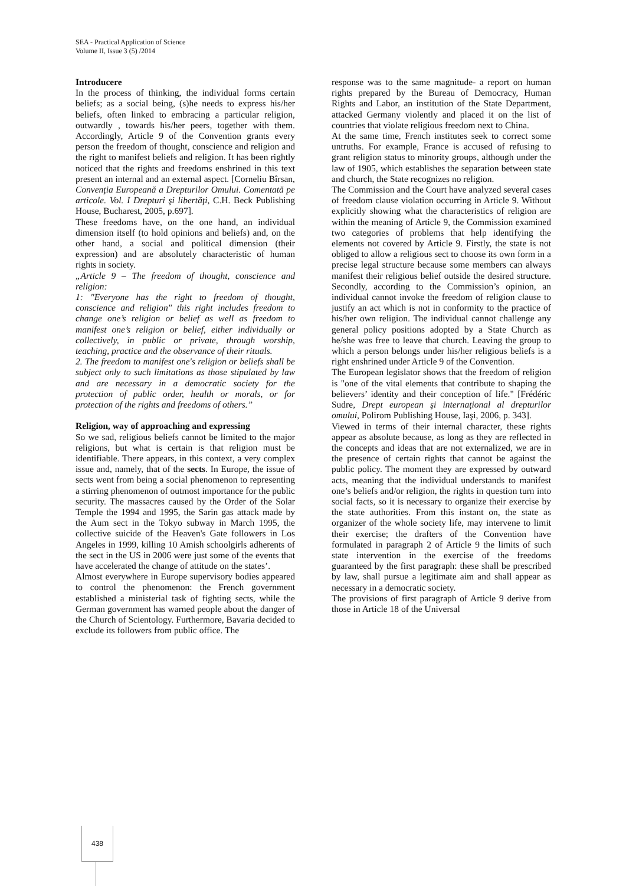SEA - Practical Application of Science
Volume II, Issue 3 (5) /2014
Introducere
In the process of thinking, the individual forms certain beliefs; as a social being, (s)he needs to express his/her beliefs, often linked to embracing a particular religion, outwardly , towards his/her peers, together with them. Accordingly, Article 9 of the Convention grants every person the freedom of thought, conscience and religion and the right to manifest beliefs and religion. It has been rightly noticed that the rights and freedoms enshrined in this text present an internal and an external aspect. [Corneliu Bîrsan, Convenţia Europeană a Drepturilor Omului. Comentată pe articole. Vol. I Drepturi şi libertăţi, C.H. Beck Publishing House, Bucharest, 2005, p.697].
These freedoms have, on the one hand, an individual dimension itself (to hold opinions and beliefs) and, on the other hand, a social and political dimension (their expression) and are absolutely characteristic of human rights in society.
„Article 9 – The freedom of thought, conscience and religion:
1: "Everyone has the right to freedom of thought, conscience and religion" this right includes freedom to change one’s religion or belief as well as freedom to manifest one’s religion or belief, either individually or collectively, in public or private, through worship, teaching, practice and the observance of their rituals.
2. The freedom to manifest one's religion or beliefs shall be subject only to such limitations as those stipulated by law and are necessary in a democratic society for the protection of public order, health or morals, or for protection of the rights and freedoms of others.”
Religion, way of approaching and expressing
So we sad, religious beliefs cannot be limited to the major religions, but what is certain is that religion must be identifiable. There appears, in this context, a very complex issue and, namely, that of the sects. In Europe, the issue of sects went from being a social phenomenon to representing a stirring phenomenon of outmost importance for the public security. The massacres caused by the Order of the Solar Temple the 1994 and 1995, the Sarin gas attack made by the Aum sect in the Tokyo subway in March 1995, the collective suicide of the Heaven's Gate followers in Los Angeles in 1999, killing 10 Amish schoolgirls adherents of the sect in the US in 2006 were just some of the events that have accelerated the change of attitude on the states’.
Almost everywhere in Europe supervisory bodies appeared to control the phenomenon: the French government established a ministerial task of fighting sects, while the German government has warned people about the danger of the Church of Scientology. Furthermore, Bavaria decided to exclude its followers from public office. The
response was to the same magnitude- a report on human rights prepared by the Bureau of Democracy, Human Rights and Labor, an institution of the State Department, attacked Germany violently and placed it on the list of countries that violate religious freedom next to China.
At the same time, French institutes seek to correct some untruths. For example, France is accused of refusing to grant religion status to minority groups, although under the law of 1905, which establishes the separation between state and church, the State recognizes no religion.
The Commission and the Court have analyzed several cases of freedom clause violation occurring in Article 9. Without explicitly showing what the characteristics of religion are within the meaning of Article 9, the Commission examined two categories of problems that help identifying the elements not covered by Article 9. Firstly, the state is not obliged to allow a religious sect to choose its own form in a precise legal structure because some members can always manifest their religious belief outside the desired structure. Secondly, according to the Commission’s opinion, an individual cannot invoke the freedom of religion clause to justify an act which is not in conformity to the practice of his/her own religion. The individual cannot challenge any general policy positions adopted by a State Church as he/she was free to leave that church. Leaving the group to which a person belongs under his/her religious beliefs is a right enshrined under Article 9 of the Convention.
The European legislator shows that the freedom of religion is "one of the vital elements that contribute to shaping the believers’ identity and their conception of life." [Frédéric Sudre, Drept european şi internaţional al drepturilor omului, Polirom Publishing House, Iaşi, 2006, p. 343].
Viewed in terms of their internal character, these rights appear as absolute because, as long as they are reflected in the concepts and ideas that are not externalized, we are in the presence of certain rights that cannot be against the public policy. The moment they are expressed by outward acts, meaning that the individual understands to manifest one’s beliefs and/or religion, the rights in question turn into social facts, so it is necessary to organize their exercise by the state authorities. From this instant on, the state as organizer of the whole society life, may intervene to limit their exercise; the drafters of the Convention have formulated in paragraph 2 of Article 9 the limits of such state intervention in the exercise of the freedoms guaranteed by the first paragraph: these shall be prescribed by law, shall pursue a legitimate aim and shall appear as necessary in a democratic society.
The provisions of first paragraph of Article 9 derive from those in Article 18 of the Universal
438